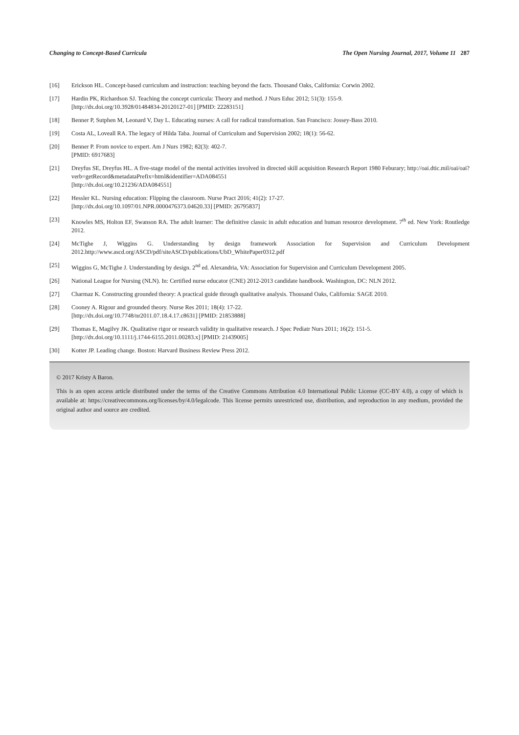Changing to Concept-Based Curricula The Open Nursing Journal, 2017, Volume 11 287
[16] Erickson HL. Concept-based curriculum and instruction: teaching beyond the facts. Thousand Oaks, California: Corwin 2002.
[17] Hardin PK, Richardson SJ. Teaching the concept curricula: Theory and method. J Nurs Educ 2012; 51(3): 155-9.
[http://dx.doi.org/10.3928/01484834-20120127-01] [PMID: 22283151]
[18] Benner P, Sutphen M, Leonard V, Day L. Educating nurses: A call for radical transformation. San Francisco: Jossey-Bass 2010.
[19] Costa AL, Loveall RA. The legacy of Hilda Taba. Journal of Curriculum and Supervision 2002; 18(1): 56-62.
[20] Benner P. From novice to expert. Am J Nurs 1982; 82(3): 402-7.
[PMID: 6917683]
[21] Dreyfus SE, Dreyfus HL. A five-stage model of the mental activities involved in directed skill acquisition Research Report 1980 Feburary; http://oai.dtic.mil/oai/oai?verb=getRecord&metadataPrefix=html&identifier=ADA084551
[http://dx.doi.org/10.21236/ADA084551]
[22] Hessler KL. Nursing education: Flipping the classroom. Nurse Pract 2016; 41(2): 17-27.
[http://dx.doi.org/10.1097/01.NPR.0000476373.04620.33] [PMID: 26795837]
[23] Knowles MS, Holton EF, Swanson RA. The adult learner: The definitive classic in adult education and human resource development. 7<sup>th</sup> ed. New York: Routledge 2012.
[24] McTighe J, Wiggins G. Understanding by design framework Association for Supervision and Curriculum Development 2012.http://www.ascd.org/ASCD/pdf/siteASCD/publications/UbD_WhitePaper0312.pdf
[25] Wiggins G, McTighe J. Understanding by design. 2<sup>nd</sup> ed. Alexandria, VA: Association for Supervision and Curriculum Development 2005.
[26] National League for Nursing (NLN). In: Certified nurse educator (CNE) 2012-2013 candidate handbook. Washington, DC: NLN 2012.
[27] Charmaz K. Constructing grounded theory: A practical guide through qualitative analysis. Thousand Oaks, California: SAGE 2010.
[28] Cooney A. Rigour and grounded theory. Nurse Res 2011; 18(4): 17-22.
[http://dx.doi.org/10.7748/nr2011.07.18.4.17.c8631] [PMID: 21853888]
[29] Thomas E, Magilvy JK. Qualitative rigor or research validity in qualitative research. J Spec Pediatr Nurs 2011; 16(2): 151-5.
[http://dx.doi.org/10.1111/j.1744-6155.2011.00283.x] [PMID: 21439005]
[30] Kotter JP. Leading change. Boston: Harvard Business Review Press 2012.
© 2017 Kristy A Baron.
This is an open access article distributed under the terms of the Creative Commons Attribution 4.0 International Public License (CC-BY 4.0), a copy of which is available at: https://creativecommons.org/licenses/by/4.0/legalcode. This license permits unrestricted use, distribution, and reproduction in any medium, provided the original author and source are credited.